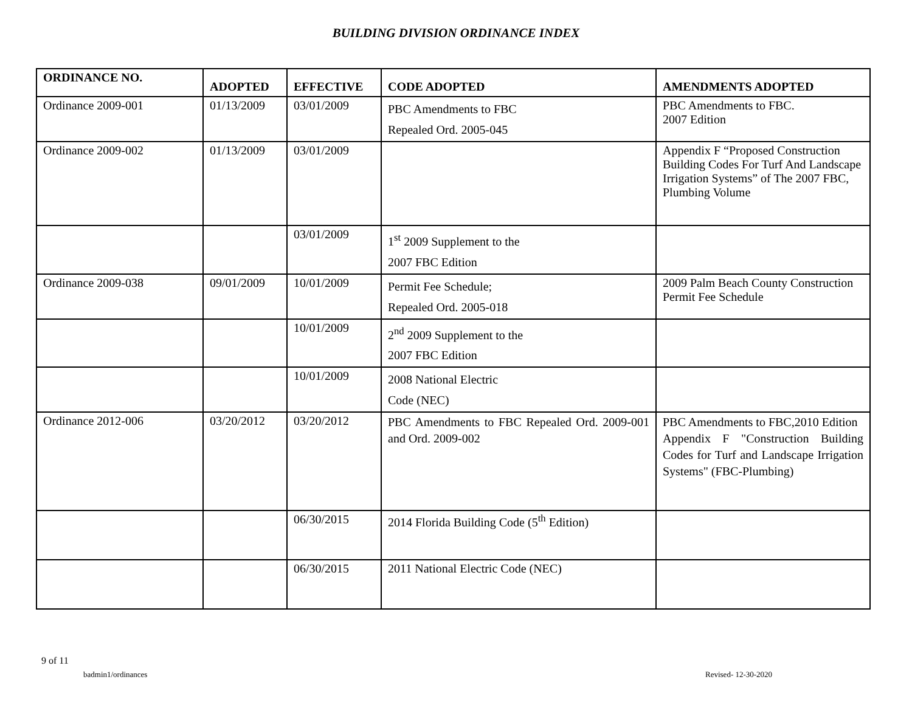BUILDING DIVISION ORDINANCE INDEX
| ORDINANCE NO. | ADOPTED | EFFECTIVE | CODE ADOPTED | AMENDMENTS ADOPTED |
| --- | --- | --- | --- | --- |
| Ordinance 2009-001 | 01/13/2009 | 03/01/2009 | PBC Amendments to FBC Repealed Ord. 2005-045 | PBC Amendments to FBC. 2007 Edition |
| Ordinance 2009-002 | 01/13/2009 | 03/01/2009 | | Appendix F “Proposed Construction Building Codes For Turf And Landscape Irrigation Systems” of The 2007 FBC, Plumbing Volume |
| | | 03/01/2009 | 1<sup>st</sup> 2009 Supplement to the 2007 FBC Edition | |
| Ordinance 2009-038 | 09/01/2009 | 10/01/2009 | Permit Fee Schedule; Repealed Ord. 2005-018 | 2009 Palm Beach County Construction Permit Fee Schedule |
| | | 10/01/2009 | 2<sup>nd</sup> 2009 Supplement to the 2007 FBC Edition | |
| | | 10/01/2009 | 2008 National Electric Code (NEC) | |
| Ordinance 2012-006 | 03/20/2012 | 03/20/2012 | PBC Amendments to FBC Repealed Ord. 2009-001 and Ord. 2009-002 | PBC Amendments to FBC,2010 Edition Appendix F "Construction Building Codes for Turf and Landscape Irrigation Systems" (FBC-Plumbing) |
| | | 06/30/2015 | 2014 Florida Building Code (5<sup>th</sup> Edition) | |
| | | 06/30/2015 | 2011 National Electric Code (NEC) | |
9 of 11
badmin1/ordinances Revised- 12-30-2020